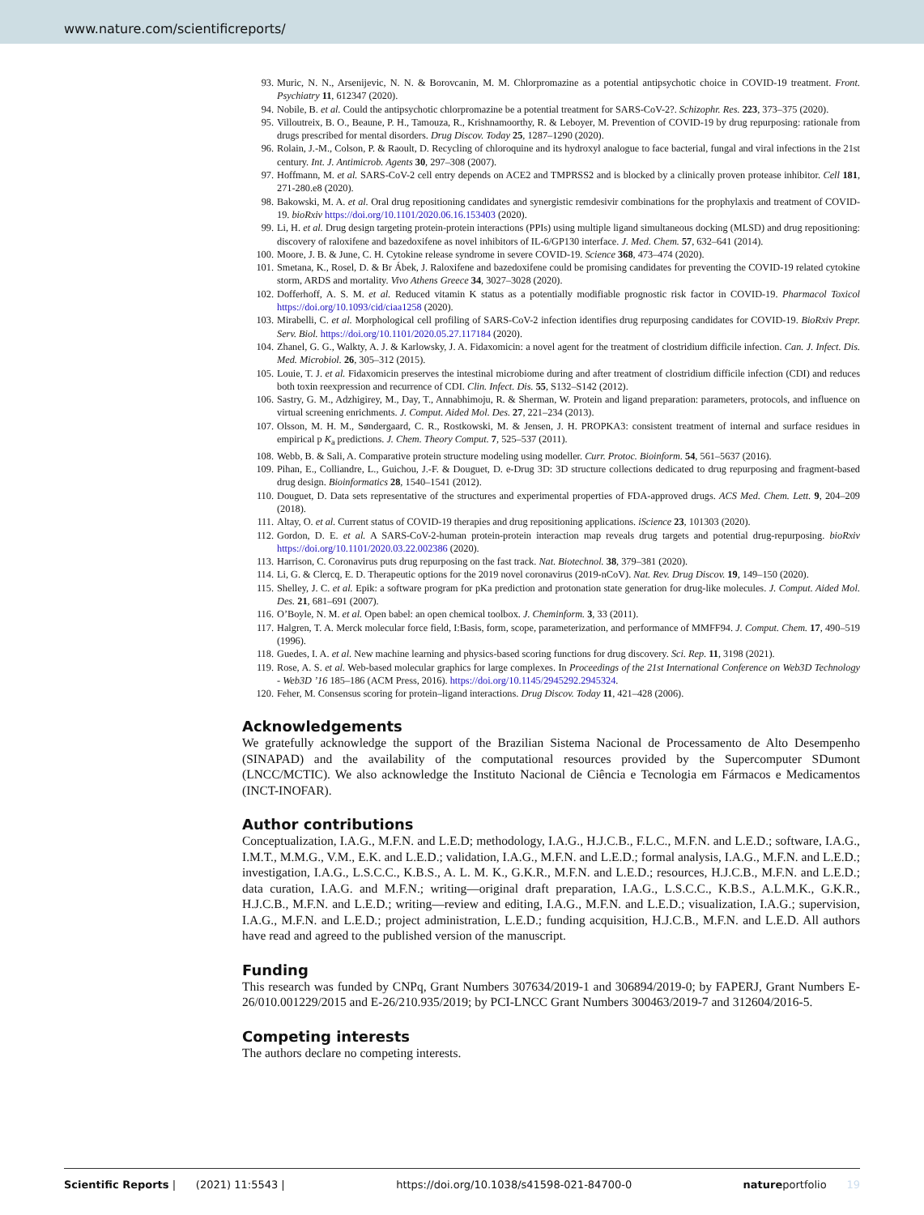www.nature.com/scientificreports/
93. Muric, N. N., Arsenijevic, N. N. & Borovcanin, M. M. Chlorpromazine as a potential antipsychotic choice in COVID-19 treatment. Front. Psychiatry 11, 612347 (2020).
94. Nobile, B. et al. Could the antipsychotic chlorpromazine be a potential treatment for SARS-CoV-2?. Schizophr. Res. 223, 373–375 (2020).
95. Villoutreix, B. O., Beaune, P. H., Tamouza, R., Krishnamoorthy, R. & Leboyer, M. Prevention of COVID-19 by drug repurposing: rationale from drugs prescribed for mental disorders. Drug Discov. Today 25, 1287–1290 (2020).
96. Rolain, J.-M., Colson, P. & Raoult, D. Recycling of chloroquine and its hydroxyl analogue to face bacterial, fungal and viral infections in the 21st century. Int. J. Antimicrob. Agents 30, 297–308 (2007).
97. Hoffmann, M. et al. SARS-CoV-2 cell entry depends on ACE2 and TMPRSS2 and is blocked by a clinically proven protease inhibitor. Cell 181, 271-280.e8 (2020).
98. Bakowski, M. A. et al. Oral drug repositioning candidates and synergistic remdesivir combinations for the prophylaxis and treatment of COVID-19. bioRxiv https://doi.org/10.1101/2020.06.16.153403 (2020).
99. Li, H. et al. Drug design targeting protein-protein interactions (PPIs) using multiple ligand simultaneous docking (MLSD) and drug repositioning: discovery of raloxifene and bazedoxifene as novel inhibitors of IL-6/GP130 interface. J. Med. Chem. 57, 632–641 (2014).
100. Moore, J. B. & June, C. H. Cytokine release syndrome in severe COVID-19. Science 368, 473–474 (2020).
101. Smetana, K., Rosel, D. & Br Ábek, J. Raloxifene and bazedoxifene could be promising candidates for preventing the COVID-19 related cytokine storm, ARDS and mortality. Vivo Athens Greece 34, 3027–3028 (2020).
102. Dofferhoff, A. S. M. et al. Reduced vitamin K status as a potentially modifiable prognostic risk factor in COVID-19. Pharmacol Toxicol https://doi.org/10.1093/cid/ciaa1258 (2020).
103. Mirabelli, C. et al. Morphological cell profiling of SARS-CoV-2 infection identifies drug repurposing candidates for COVID-19. BioRxiv Prepr. Serv. Biol. https://doi.org/10.1101/2020.05.27.117184 (2020).
104. Zhanel, G. G., Walkty, A. J. & Karlowsky, J. A. Fidaxomicin: a novel agent for the treatment of clostridium difficile infection. Can. J. Infect. Dis. Med. Microbiol. 26, 305–312 (2015).
105. Louie, T. J. et al. Fidaxomicin preserves the intestinal microbiome during and after treatment of clostridium difficile infection (CDI) and reduces both toxin reexpression and recurrence of CDI. Clin. Infect. Dis. 55, S132–S142 (2012).
106. Sastry, G. M., Adzhigirey, M., Day, T., Annabhimoju, R. & Sherman, W. Protein and ligand preparation: parameters, protocols, and influence on virtual screening enrichments. J. Comput. Aided Mol. Des. 27, 221–234 (2013).
107. Olsson, M. H. M., Søndergaard, C. R., Rostkowski, M. & Jensen, J. H. PROPKA3: consistent treatment of internal and surface residues in empirical p K<sub>a</sub> predictions. J. Chem. Theory Comput. 7, 525–537 (2011).
108. Webb, B. & Sali, A. Comparative protein structure modeling using modeller. Curr. Protoc. Bioinform. 54, 561–5637 (2016).
109. Pihan, E., Colliandre, L., Guichou, J.-F. & Douguet, D. e-Drug 3D: 3D structure collections dedicated to drug repurposing and fragment-based drug design. Bioinformatics 28, 1540–1541 (2012).
110. Douguet, D. Data sets representative of the structures and experimental properties of FDA-approved drugs. ACS Med. Chem. Lett. 9, 204–209 (2018).
111. Altay, O. et al. Current status of COVID-19 therapies and drug repositioning applications. iScience 23, 101303 (2020).
112. Gordon, D. E. et al. A SARS-CoV-2-human protein-protein interaction map reveals drug targets and potential drug-repurposing. bioRxiv https://doi.org/10.1101/2020.03.22.002386 (2020).
113. Harrison, C. Coronavirus puts drug repurposing on the fast track. Nat. Biotechnol. 38, 379–381 (2020).
114. Li, G. & Clercq, E. D. Therapeutic options for the 2019 novel coronavirus (2019-nCoV). Nat. Rev. Drug Discov. 19, 149–150 (2020).
115. Shelley, J. C. et al. Epik: a software program for pKa prediction and protonation state generation for drug-like molecules. J. Comput. Aided Mol. Des. 21, 681–691 (2007).
116. O’Boyle, N. M. et al. Open babel: an open chemical toolbox. J. Cheminform. 3, 33 (2011).
117. Halgren, T. A. Merck molecular force field, I:Basis, form, scope, parameterization, and performance of MMFF94. J. Comput. Chem. 17, 490–519 (1996).
118. Guedes, I. A. et al. New machine learning and physics-based scoring functions for drug discovery. Sci. Rep. 11, 3198 (2021).
119. Rose, A. S. et al. Web-based molecular graphics for large complexes. In Proceedings of the 21st International Conference on Web3D Technology - Web3D ’16 185–186 (ACM Press, 2016). https://doi.org/10.1145/2945292.2945324.
120. Feher, M. Consensus scoring for protein–ligand interactions. Drug Discov. Today 11, 421–428 (2006).
Acknowledgements
We gratefully acknowledge the support of the Brazilian Sistema Nacional de Processamento de Alto Desempenho (SINAPAD) and the availability of the computational resources provided by the Supercomputer SDumont (LNCC/MCTIC). We also acknowledge the Instituto Nacional de Ciência e Tecnologia em Fármacos e Medicamentos (INCT-INOFAR).
Author contributions
Conceptualization, I.A.G., M.F.N. and L.E.D; methodology, I.A.G., H.J.C.B., F.L.C., M.F.N. and L.E.D.; software, I.A.G., I.M.T., M.M.G., V.M., E.K. and L.E.D.; validation, I.A.G., M.F.N. and L.E.D.; formal analysis, I.A.G., M.F.N. and L.E.D.; investigation, I.A.G., L.S.C.C., K.B.S., A. L. M. K., G.K.R., M.F.N. and L.E.D.; resources, H.J.C.B., M.F.N. and L.E.D.; data curation, I.A.G. and M.F.N.; writing—original draft preparation, I.A.G., L.S.C.C., K.B.S., A.L.M.K., G.K.R., H.J.C.B., M.F.N. and L.E.D.; writing—review and editing, I.A.G., M.F.N. and L.E.D.; visualization, I.A.G.; supervision, I.A.G., M.F.N. and L.E.D.; project administration, L.E.D.; funding acquisition, H.J.C.B., M.F.N. and L.E.D. All authors have read and agreed to the published version of the manuscript.
Funding
This research was funded by CNPq, Grant Numbers 307634/2019-1 and 306894/2019-0; by FAPERJ, Grant Numbers E-26/010.001229/2015 and E-26/210.935/2019; by PCI-LNCC Grant Numbers 300463/2019-7 and 312604/2016-5.
Competing interests
The authors declare no competing interests.
Scientific Reports | (2021) 11:5543 | https://doi.org/10.1038/s41598-021-84700-0 natureportfolio 19